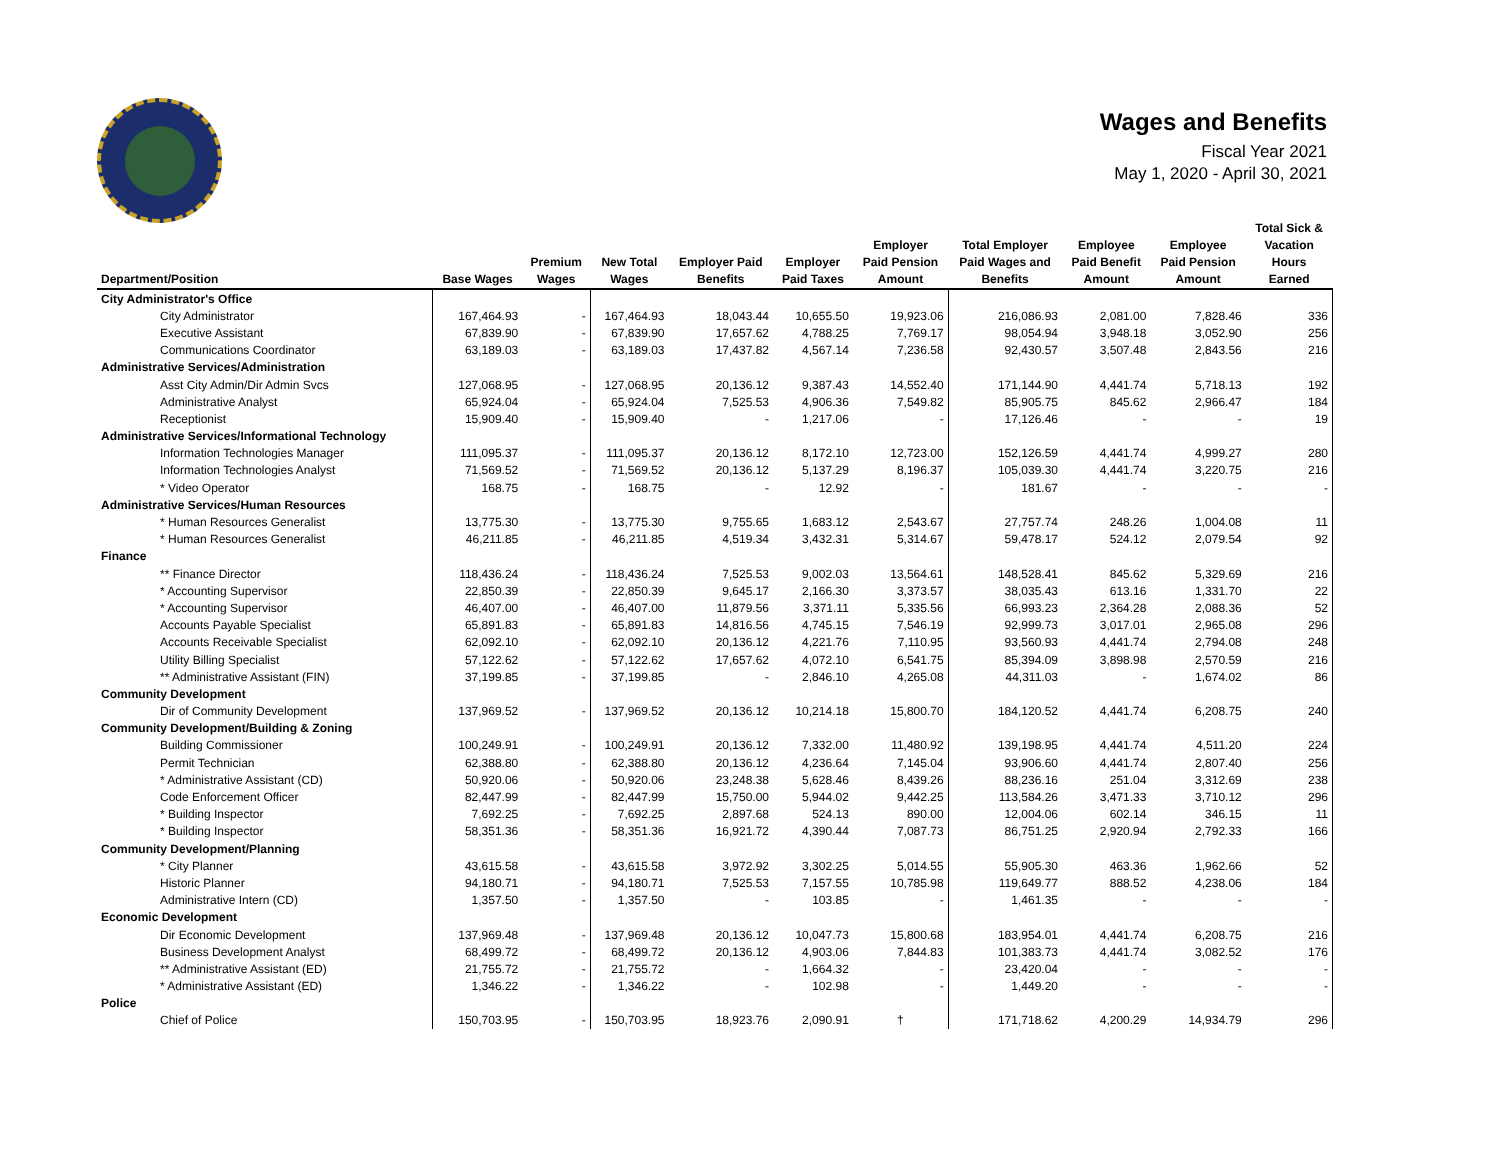Wages and Benefits
Fiscal Year 2021
May 1, 2020 - April 30, 2021
| Department/Position | Base Wages | Premium Wages | New Total Wages | Employer Paid Benefits | Employer Paid Taxes | Employer Paid Pension Amount | Total Employer Paid Wages and Benefits | Employee Paid Benefit Amount | Employee Paid Pension Amount | Total Sick & Vacation Hours Earned |
| --- | --- | --- | --- | --- | --- | --- | --- | --- | --- | --- |
| City Administrator's Office | | | | | | | | | | |
| City Administrator | 167,464.93 | - | 167,464.93 | 18,043.44 | 10,655.50 | 19,923.06 | 216,086.93 | 2,081.00 | 7,828.46 | 336 |
| Executive Assistant | 67,839.90 | - | 67,839.90 | 17,657.62 | 4,788.25 | 7,769.17 | 98,054.94 | 3,948.18 | 3,052.90 | 256 |
| Communications Coordinator | 63,189.03 | - | 63,189.03 | 17,437.82 | 4,567.14 | 7,236.58 | 92,430.57 | 3,507.48 | 2,843.56 | 216 |
| Administrative Services/Administration | | | | | | | | | | |
| Asst City Admin/Dir Admin Svcs | 127,068.95 | - | 127,068.95 | 20,136.12 | 9,387.43 | 14,552.40 | 171,144.90 | 4,441.74 | 5,718.13 | 192 |
| Administrative Analyst | 65,924.04 | - | 65,924.04 | 7,525.53 | 4,906.36 | 7,549.82 | 85,905.75 | 845.62 | 2,966.47 | 184 |
| Receptionist | 15,909.40 | - | 15,909.40 | - | 1,217.06 | - | 17,126.46 | - | - | 19 |
| Administrative Services/Informational Technology | | | | | | | | | | |
| Information Technologies Manager | 111,095.37 | - | 111,095.37 | 20,136.12 | 8,172.10 | 12,723.00 | 152,126.59 | 4,441.74 | 4,999.27 | 280 |
| Information Technologies Analyst | 71,569.52 | - | 71,569.52 | 20,136.12 | 5,137.29 | 8,196.37 | 105,039.30 | 4,441.74 | 3,220.75 | 216 |
| * Video Operator | 168.75 | - | 168.75 | - | 12.92 | - | 181.67 | - | - | - |
| Administrative Services/Human Resources | | | | | | | | | | |
| * Human Resources Generalist | 13,775.30 | - | 13,775.30 | 9,755.65 | 1,683.12 | 2,543.67 | 27,757.74 | 248.26 | 1,004.08 | 11 |
| * Human Resources Generalist | 46,211.85 | - | 46,211.85 | 4,519.34 | 3,432.31 | 5,314.67 | 59,478.17 | 524.12 | 2,079.54 | 92 |
| Finance | | | | | | | | | | |
| ** Finance Director | 118,436.24 | - | 118,436.24 | 7,525.53 | 9,002.03 | 13,564.61 | 148,528.41 | 845.62 | 5,329.69 | 216 |
| * Accounting Supervisor | 22,850.39 | - | 22,850.39 | 9,645.17 | 2,166.30 | 3,373.57 | 38,035.43 | 613.16 | 1,331.70 | 22 |
| * Accounting Supervisor | 46,407.00 | - | 46,407.00 | 11,879.56 | 3,371.11 | 5,335.56 | 66,993.23 | 2,364.28 | 2,088.36 | 52 |
| Accounts Payable Specialist | 65,891.83 | - | 65,891.83 | 14,816.56 | 4,745.15 | 7,546.19 | 92,999.73 | 3,017.01 | 2,965.08 | 296 |
| Accounts Receivable Specialist | 62,092.10 | - | 62,092.10 | 20,136.12 | 4,221.76 | 7,110.95 | 93,560.93 | 4,441.74 | 2,794.08 | 248 |
| Utility Billing Specialist | 57,122.62 | - | 57,122.62 | 17,657.62 | 4,072.10 | 6,541.75 | 85,394.09 | 3,898.98 | 2,570.59 | 216 |
| ** Administrative Assistant (FIN) | 37,199.85 | - | 37,199.85 | - | 2,846.10 | 4,265.08 | 44,311.03 | - | 1,674.02 | 86 |
| Community Development | | | | | | | | | | |
| Dir of Community Development | 137,969.52 | - | 137,969.52 | 20,136.12 | 10,214.18 | 15,800.70 | 184,120.52 | 4,441.74 | 6,208.75 | 240 |
| Community Development/Building & Zoning | | | | | | | | | | |
| Building Commissioner | 100,249.91 | - | 100,249.91 | 20,136.12 | 7,332.00 | 11,480.92 | 139,198.95 | 4,441.74 | 4,511.20 | 224 |
| Permit Technician | 62,388.80 | - | 62,388.80 | 20,136.12 | 4,236.64 | 7,145.04 | 93,906.60 | 4,441.74 | 2,807.40 | 256 |
| * Administrative Assistant (CD) | 50,920.06 | - | 50,920.06 | 23,248.38 | 5,628.46 | 8,439.26 | 88,236.16 | 251.04 | 3,312.69 | 238 |
| Code Enforcement Officer | 82,447.99 | - | 82,447.99 | 15,750.00 | 5,944.02 | 9,442.25 | 113,584.26 | 3,471.33 | 3,710.12 | 296 |
| * Building Inspector | 7,692.25 | - | 7,692.25 | 2,897.68 | 524.13 | 890.00 | 12,004.06 | 602.14 | 346.15 | 11 |
| * Building Inspector | 58,351.36 | - | 58,351.36 | 16,921.72 | 4,390.44 | 7,087.73 | 86,751.25 | 2,920.94 | 2,792.33 | 166 |
| Community Development/Planning | | | | | | | | | | |
| * City Planner | 43,615.58 | - | 43,615.58 | 3,972.92 | 3,302.25 | 5,014.55 | 55,905.30 | 463.36 | 1,962.66 | 52 |
| Historic Planner | 94,180.71 | - | 94,180.71 | 7,525.53 | 7,157.55 | 10,785.98 | 119,649.77 | 888.52 | 4,238.06 | 184 |
| Administrative Intern (CD) | 1,357.50 | - | 1,357.50 | - | 103.85 | - | 1,461.35 | - | - | - |
| Economic Development | | | | | | | | | | |
| Dir Economic Development | 137,969.48 | - | 137,969.48 | 20,136.12 | 10,047.73 | 15,800.68 | 183,954.01 | 4,441.74 | 6,208.75 | 216 |
| Business Development Analyst | 68,499.72 | - | 68,499.72 | 20,136.12 | 4,903.06 | 7,844.83 | 101,383.73 | 4,441.74 | 3,082.52 | 176 |
| ** Administrative Assistant (ED) | 21,755.72 | - | 21,755.72 | - | 1,664.32 | - | 23,420.04 | - | - | - |
| * Administrative Assistant (ED) | 1,346.22 | - | 1,346.22 | - | 102.98 | - | 1,449.20 | - | - | - |
| Police | | | | | | | | | | |
| Chief of Police | 150,703.95 | - | 150,703.95 | 18,923.76 | 2,090.91 | † | 171,718.62 | 4,200.29 | 14,934.79 | 296 |